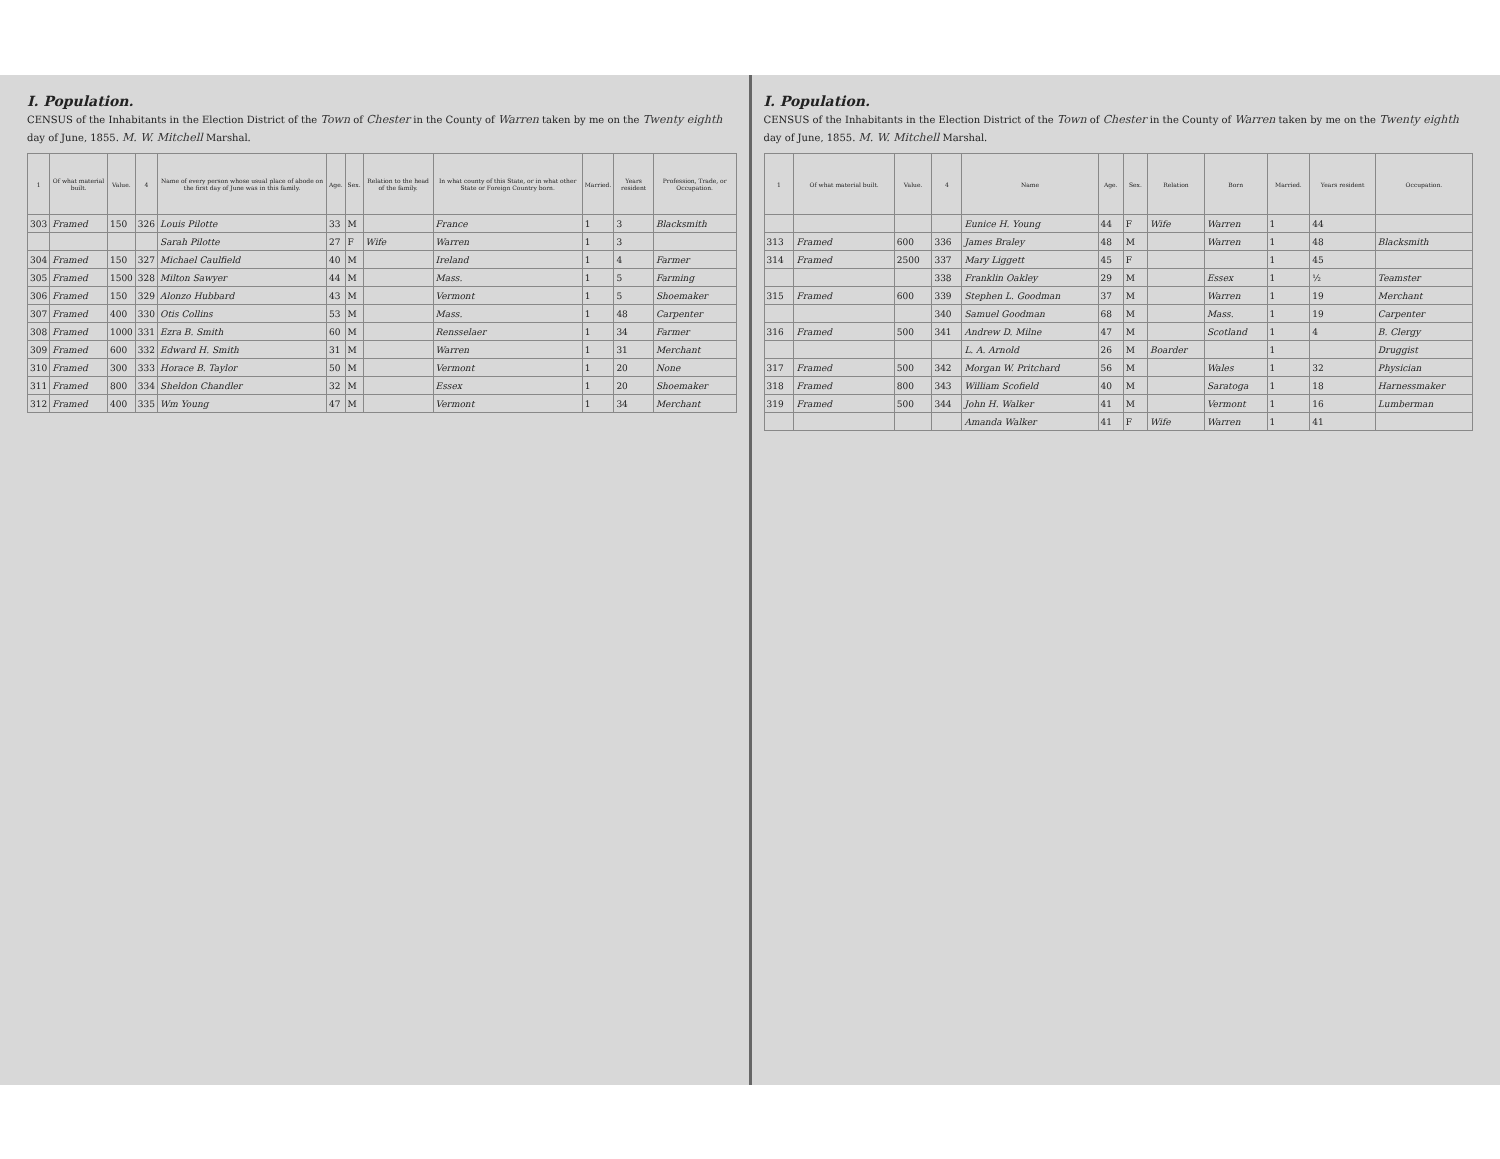I. Population.
CENSUS of the Inhabitants in the Election District of the Town of Chester in the County of Warren taken by me on the Twenty eighth day of June, 1855. M. W. Mitchell Marshal.
| 1 | Of what material built. | Value. | 4 | Name of every person whose usual place of abode on the first day of June was in this family. | Age. | Sex. | Relation to the head of the family. | In what county of this State, or in what other State or Foreign Country born. | Married. | Years resident | Profession, Trade, or Occupation. |
| --- | --- | --- | --- | --- | --- | --- | --- | --- | --- | --- | --- |
| 303 | Framed | 150 | 326 | Louis Pilotte | 33 | M | | France | 1 | 3 | Blacksmith |
| | | | | Sarah Pilotte | 27 | F | Wife | Warren | 1 | 3 | |
| 304 | Framed | 150 | 327 | Michael Caulfield | 40 | M | | Ireland | 1 | 4 | Farmer |
| 305 | Framed | 1500 | 328 | Milton Sawyer | 44 | M | | Mass. | 1 | 5 | Farming |
| 306 | Framed | 150 | 329 | Alonzo Hubbard | 43 | M | | Vermont | 1 | 5 | Shoemaker |
| 307 | Framed | 400 | 330 | Otis Collins | 53 | M | | Mass. | 1 | 48 | Carpenter |
| 308 | Framed | 1000 | 331 | Ezra B. Smith | 60 | M | | Rensselaer | 1 | 34 | Farmer |
| 309 | Framed | 600 | 332 | Edward H. Smith | 31 | M | | Warren | 1 | 31 | Merchant |
| 310 | Framed | 300 | 333 | Horace B. Taylor | 50 | M | | Vermont | 1 | 20 | None |
| 311 | Framed | 800 | 334 | Sheldon Chandler | 32 | M | | Essex | 1 | 20 | Shoemaker |
| 312 | Framed | 400 | 335 | Wm Young | 47 | M | | Vermont | 1 | 34 | Merchant |
I. Population.
CENSUS of the Inhabitants in the Election District of the Town of Chester in the County of Warren taken by me on the Twenty eighth day of June, 1855. M. W. Mitchell Marshal.
| 1 | Of what material built. | Value. | 4 | Name | Age. | Sex. | Relation | Born | Married. | Years resident | Occupation. |
| --- | --- | --- | --- | --- | --- | --- | --- | --- | --- | --- | --- |
| | | | | Eunice H. Young | 44 | F | Wife | Warren | 1 | 44 | |
| 313 | Framed | 600 | 336 | James Braley | 48 | M | | Warren | 1 | 48 | Blacksmith |
| 314 | Framed | 2500 | 337 | Mary Liggett | 45 | F | | | 1 | 45 | |
| | | | 338 | Franklin Oakley | 29 | M | | Essex | 1 | ½ | Teamster |
| 315 | Framed | 600 | 339 | Stephen L. Goodman | 37 | M | | Warren | 1 | 19 | Merchant |
| | | | 340 | Samuel Goodman | 68 | M | | Mass. | 1 | 19 | Carpenter |
| 316 | Framed | 500 | 341 | Andrew D. Milne | 47 | M | | Scotland | 1 | 4 | B. Clergy |
| | | | | L. A. Arnold | 26 | M | Boarder | | 1 | | Druggist |
| 317 | Framed | 500 | 342 | Morgan W. Pritchard | 56 | M | | Wales | 1 | 32 | Physician |
| 318 | Framed | 800 | 343 | William Scofield | 40 | M | | Saratoga | 1 | 18 | Harnessmaker |
| 319 | Framed | 500 | 344 | John H. Walker | 41 | M | | Vermont | 1 | 16 | Lumberman |
| | | | | Amanda Walker | 41 | F | Wife | Warren | 1 | 41 | |